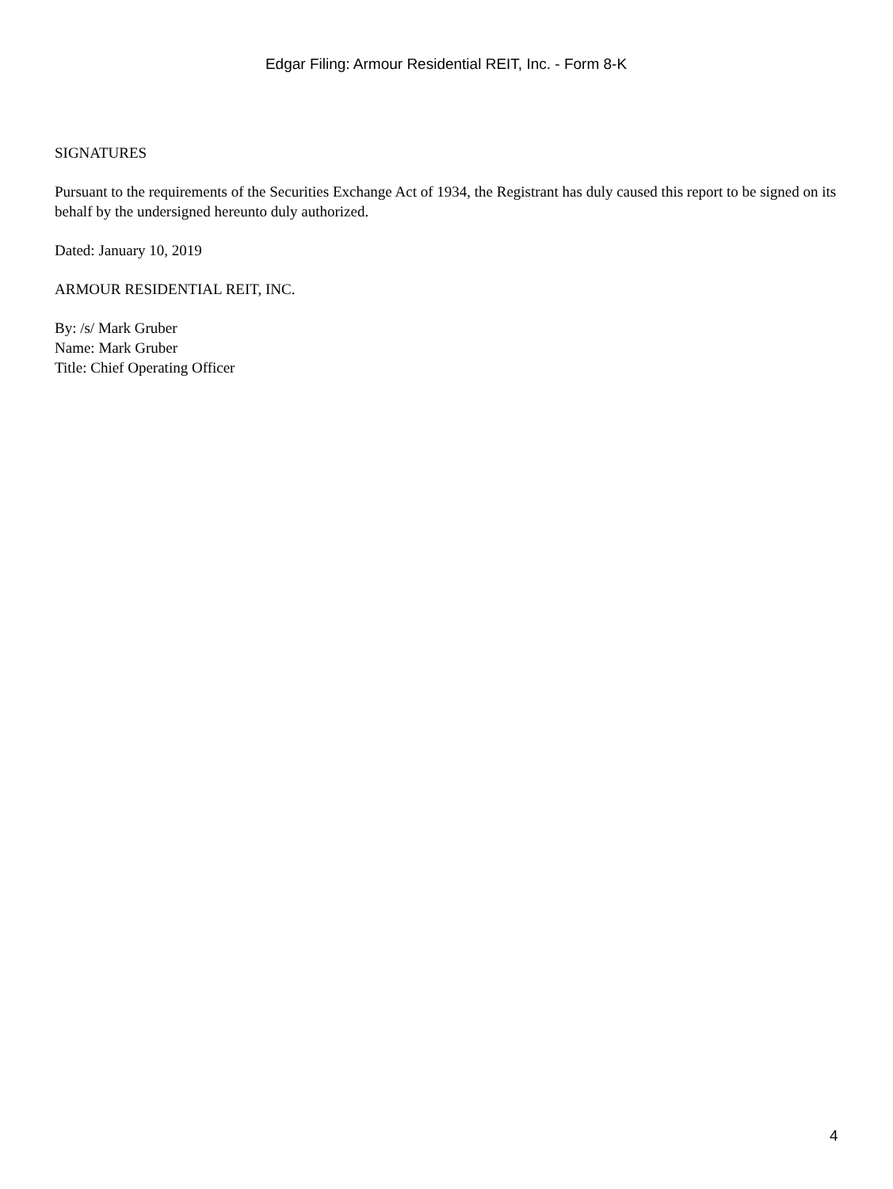Edgar Filing: Armour Residential REIT, Inc. - Form 8-K
SIGNATURES
Pursuant to the requirements of the Securities Exchange Act of 1934, the Registrant has duly caused this report to be signed on its behalf by the undersigned hereunto duly authorized.
Dated: January 10, 2019
ARMOUR RESIDENTIAL REIT, INC.
By: /s/ Mark Gruber
Name: Mark Gruber
Title: Chief Operating Officer
4